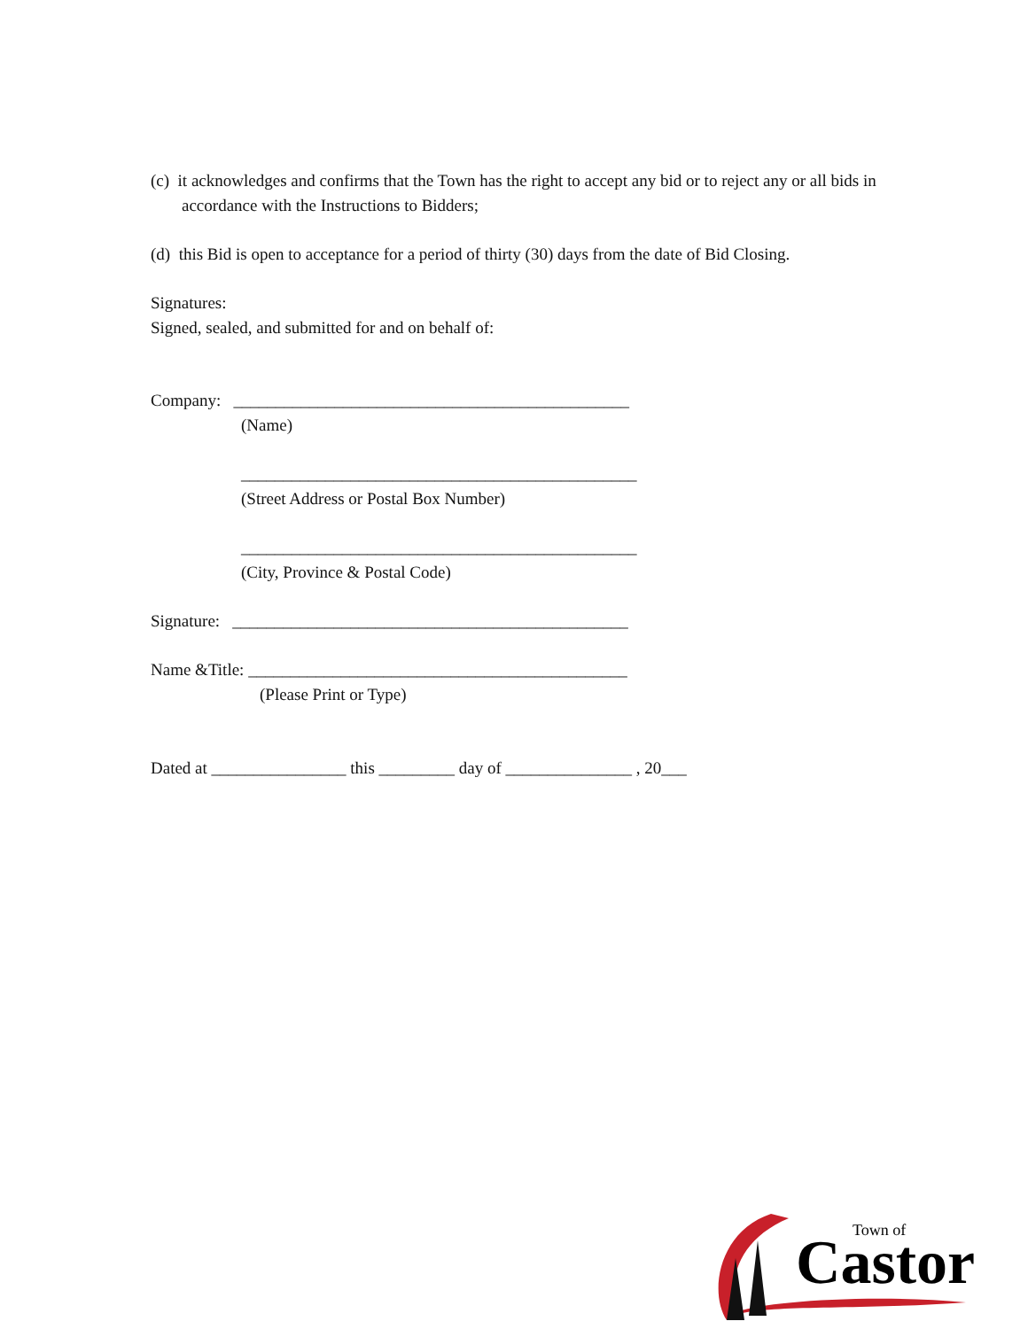(c) it acknowledges and confirms that the Town has the right to accept any bid or to reject any or all bids in accordance with the Instructions to Bidders;
(d) this Bid is open to acceptance for a period of thirty (30) days from the date of Bid Closing.
Signatures:
Signed, sealed, and submitted for and on behalf of:
Company: _______________________________________________
(Name)
_______________________________________________
(Street Address or Postal Box Number)
_______________________________________________
(City, Province & Postal Code)
Signature: _______________________________________________
Name &Title: _____________________________________________
(Please Print or Type)
Dated at ________________ this _________ day of _______________ , 20___
Town of
Castor